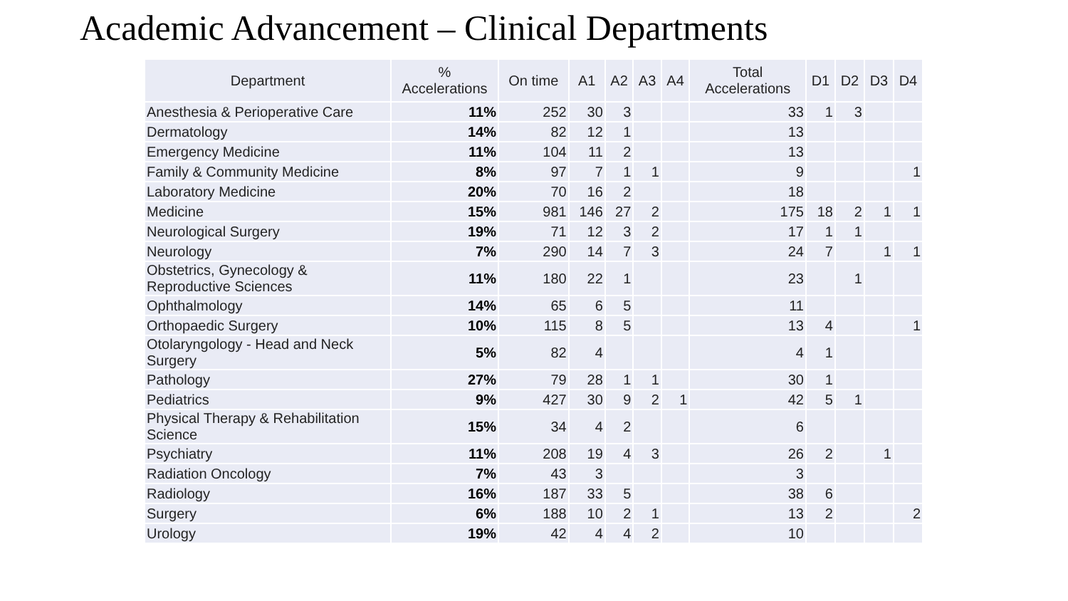Academic Advancement – Clinical Departments
| Department | % Accelerations | On time | A1 | A2 | A3 | A4 | Total Accelerations | D1 | D2 | D3 | D4 |
| --- | --- | --- | --- | --- | --- | --- | --- | --- | --- | --- | --- |
| Anesthesia & Perioperative Care | 11% | 252 | 30 | 3 | | | 33 | 1 | 3 | | |
| Dermatology | 14% | 82 | 12 | 1 | | | 13 | | | | |
| Emergency Medicine | 11% | 104 | 11 | 2 | | | 13 | | | | |
| Family & Community Medicine | 8% | 97 | 7 | 1 | 1 | | 9 | | | | 1 |
| Laboratory Medicine | 20% | 70 | 16 | 2 | | | 18 | | | | |
| Medicine | 15% | 981 | 146 | 27 | 2 | | 175 | 18 | 2 | 1 | 1 |
| Neurological Surgery | 19% | 71 | 12 | 3 | 2 | | 17 | 1 | 1 | | |
| Neurology | 7% | 290 | 14 | 7 | 3 | | 24 | 7 | | 1 | 1 |
| Obstetrics, Gynecology & Reproductive Sciences | 11% | 180 | 22 | 1 | | | 23 | | 1 | | |
| Ophthalmology | 14% | 65 | 6 | 5 | | | 11 | | | | |
| Orthopaedic Surgery | 10% | 115 | 8 | 5 | | | 13 | 4 | | | 1 |
| Otolaryngology - Head and Neck Surgery | 5% | 82 | 4 | | | | 4 | 1 | | | |
| Pathology | 27% | 79 | 28 | 1 | 1 | | 30 | 1 | | | |
| Pediatrics | 9% | 427 | 30 | 9 | 2 | 1 | 42 | 5 | 1 | | |
| Physical Therapy & Rehabilitation Science | 15% | 34 | 4 | 2 | | | 6 | | | | |
| Psychiatry | 11% | 208 | 19 | 4 | 3 | | 26 | 2 | | 1 | |
| Radiation Oncology | 7% | 43 | 3 | | | | 3 | | | | |
| Radiology | 16% | 187 | 33 | 5 | | | 38 | 6 | | | |
| Surgery | 6% | 188 | 10 | 2 | 1 | | 13 | 2 | | | 2 |
| Urology | 19% | 42 | 4 | 4 | 2 | | 10 | | | | |